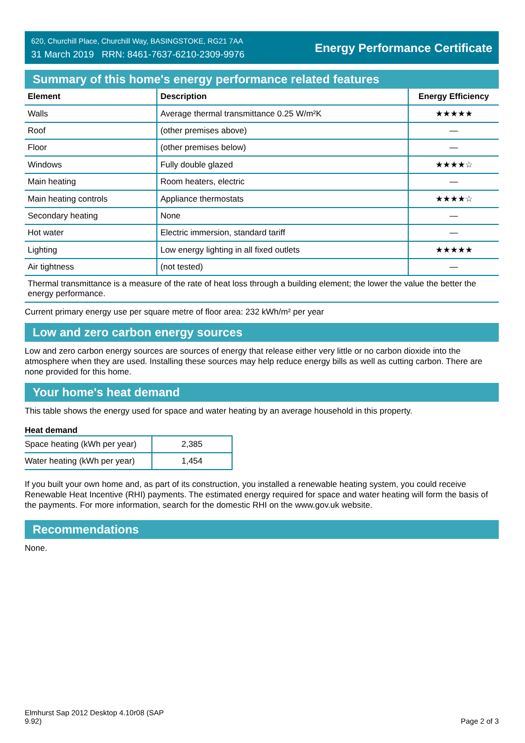620, Churchill Place, Churchill Way, BASINGSTOKE, RG21 7AA
31 March 2019 RRN: 8461-7637-6210-2309-9976
Energy Performance Certificate
Summary of this home's energy performance related features
| Element | Description | Energy Efficiency |
| --- | --- | --- |
| Walls | Average thermal transmittance 0.25 W/m²K | ★★★★★ |
| Roof | (other premises above) | — |
| Floor | (other premises below) | — |
| Windows | Fully double glazed | ★★★★☆ |
| Main heating | Room heaters, electric | — |
| Main heating controls | Appliance thermostats | ★★★★☆ |
| Secondary heating | None | — |
| Hot water | Electric immersion, standard tariff | — |
| Lighting | Low energy lighting in all fixed outlets | ★★★★★ |
| Air tightness | (not tested) | — |
| Thermal transmittance is a measure of the rate of heat loss through a building element; the lower the value the better the energy performance. | | |
Current primary energy use per square metre of floor area: 232 kWh/m² per year
Low and zero carbon energy sources
Low and zero carbon energy sources are sources of energy that release either very little or no carbon dioxide into the atmosphere when they are used. Installing these sources may help reduce energy bills as well as cutting carbon. There are none provided for this home.
Your home's heat demand
This table shows the energy used for space and water heating by an average household in this property.
Heat demand
| Space heating (kWh per year) | 2,385 |
| Water heating (kWh per year) | 1,454 |
If you built your own home and, as part of its construction, you installed a renewable heating system, you could receive Renewable Heat Incentive (RHI) payments. The estimated energy required for space and water heating will form the basis of the payments. For more information, search for the domestic RHI on the www.gov.uk website.
Recommendations
None.
Elmhurst Sap 2012 Desktop 4.10r08 (SAP
9.92)
Page 2 of 3